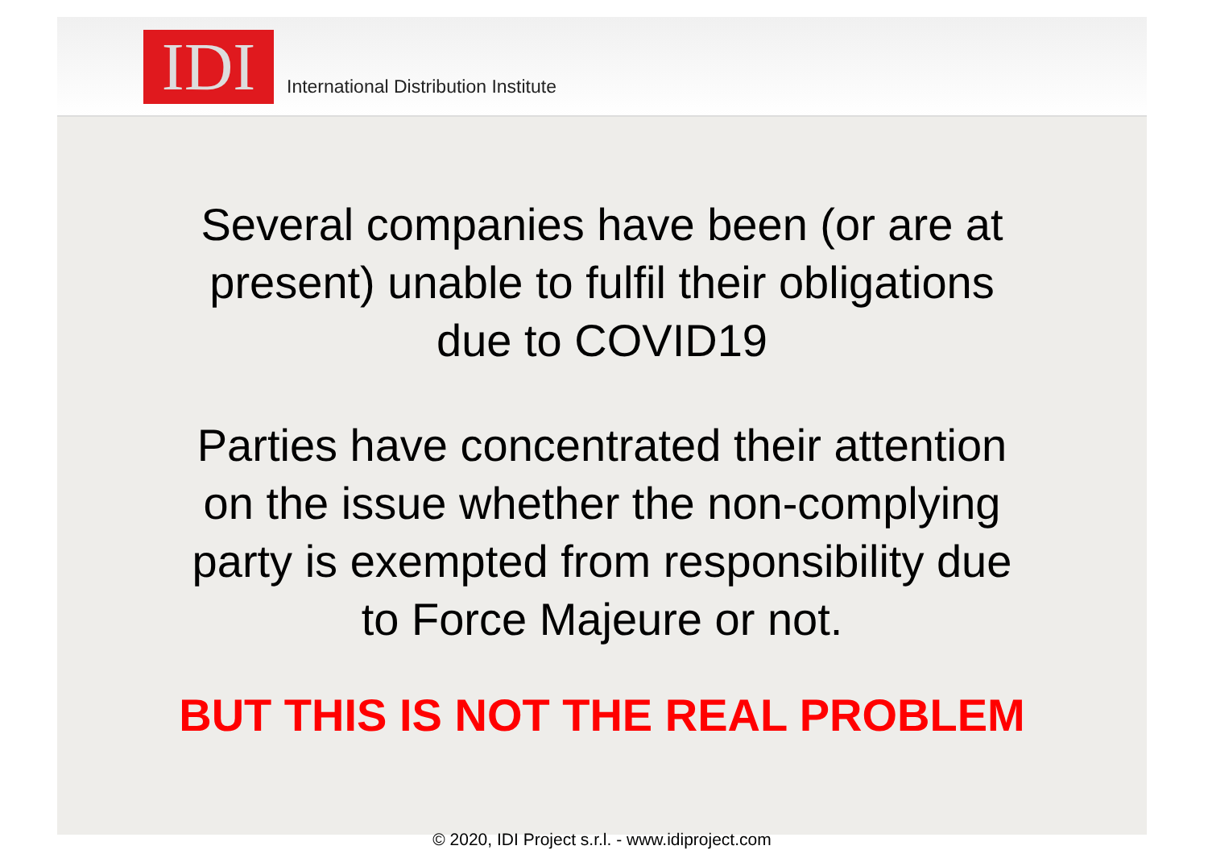IDI
International Distribution Institute
Several companies have been (or are at
present) unable to fulfil their obligations
due to COVID19
Parties have concentrated their attention
on the issue whether the non-complying
party is exempted from responsibility due
to Force Majeure or not.
BUT THIS IS NOT THE REAL PROBLEM
© 2020, IDI Project s.r.l. - www.idiproject.com